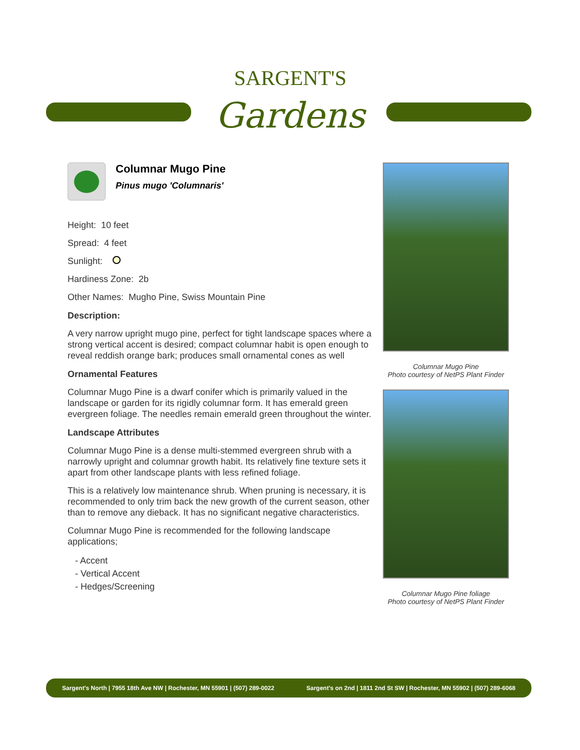SARGENT'S
Gardens
Columnar Mugo Pine
Pinus mugo 'Columnaris'
Height: 10 feet
Spread: 4 feet
Sunlight:
Hardiness Zone: 2b
Other Names: Mugho Pine, Swiss Mountain Pine
Description:
A very narrow upright mugo pine, perfect for tight landscape spaces where a strong vertical accent is desired; compact columnar habit is open enough to reveal reddish orange bark; produces small ornamental cones as well
Ornamental Features
Columnar Mugo Pine is a dwarf conifer which is primarily valued in the landscape or garden for its rigidly columnar form. It has emerald green evergreen foliage. The needles remain emerald green throughout the winter.
Landscape Attributes
Columnar Mugo Pine is a dense multi-stemmed evergreen shrub with a narrowly upright and columnar growth habit. Its relatively fine texture sets it apart from other landscape plants with less refined foliage.
This is a relatively low maintenance shrub. When pruning is necessary, it is recommended to only trim back the new growth of the current season, other than to remove any dieback. It has no significant negative characteristics.
Columnar Mugo Pine is recommended for the following landscape applications;
- Accent
- Vertical Accent
- Hedges/Screening
Columnar Mugo Pine
Photo courtesy of NetPS Plant Finder
Columnar Mugo Pine foliage
Photo courtesy of NetPS Plant Finder
Sargent's North | 7955 18th Ave NW | Rochester, MN 55901 | (507) 289-0022 Sargent's on 2nd | 1811 2nd St SW | Rochester, MN 55902 | (507) 289-6068